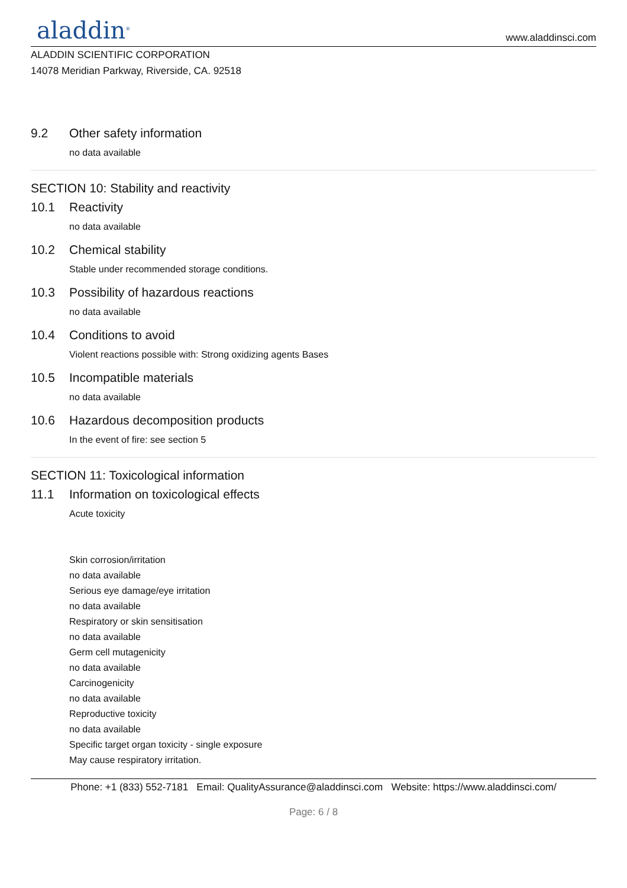aladdin<sup>®</sup>
www.aladdinsci.com
ALADDIN SCIENTIFIC CORPORATION
14078 Meridian Parkway, Riverside, CA. 92518
9.2 Other safety information
no data available
SECTION 10: Stability and reactivity
10.1 Reactivity
no data available
10.2 Chemical stability
Stable under recommended storage conditions.
10.3 Possibility of hazardous reactions
no data available
10.4 Conditions to avoid
Violent reactions possible with: Strong oxidizing agents Bases
10.5 Incompatible materials
no data available
10.6 Hazardous decomposition products
In the event of fire: see section 5
SECTION 11: Toxicological information
11.1 Information on toxicological effects
Acute toxicity
Skin corrosion/irritation
no data available
Serious eye damage/eye irritation
no data available
Respiratory or skin sensitisation
no data available
Germ cell mutagenicity
no data available
Carcinogenicity
no data available
Reproductive toxicity
no data available
Specific target organ toxicity - single exposure
May cause respiratory irritation.
Phone: +1 (833) 552-7181 Email: QualityAssurance@aladdinsci.com Website: https://www.aladdinsci.com/
Page: 6 / 8